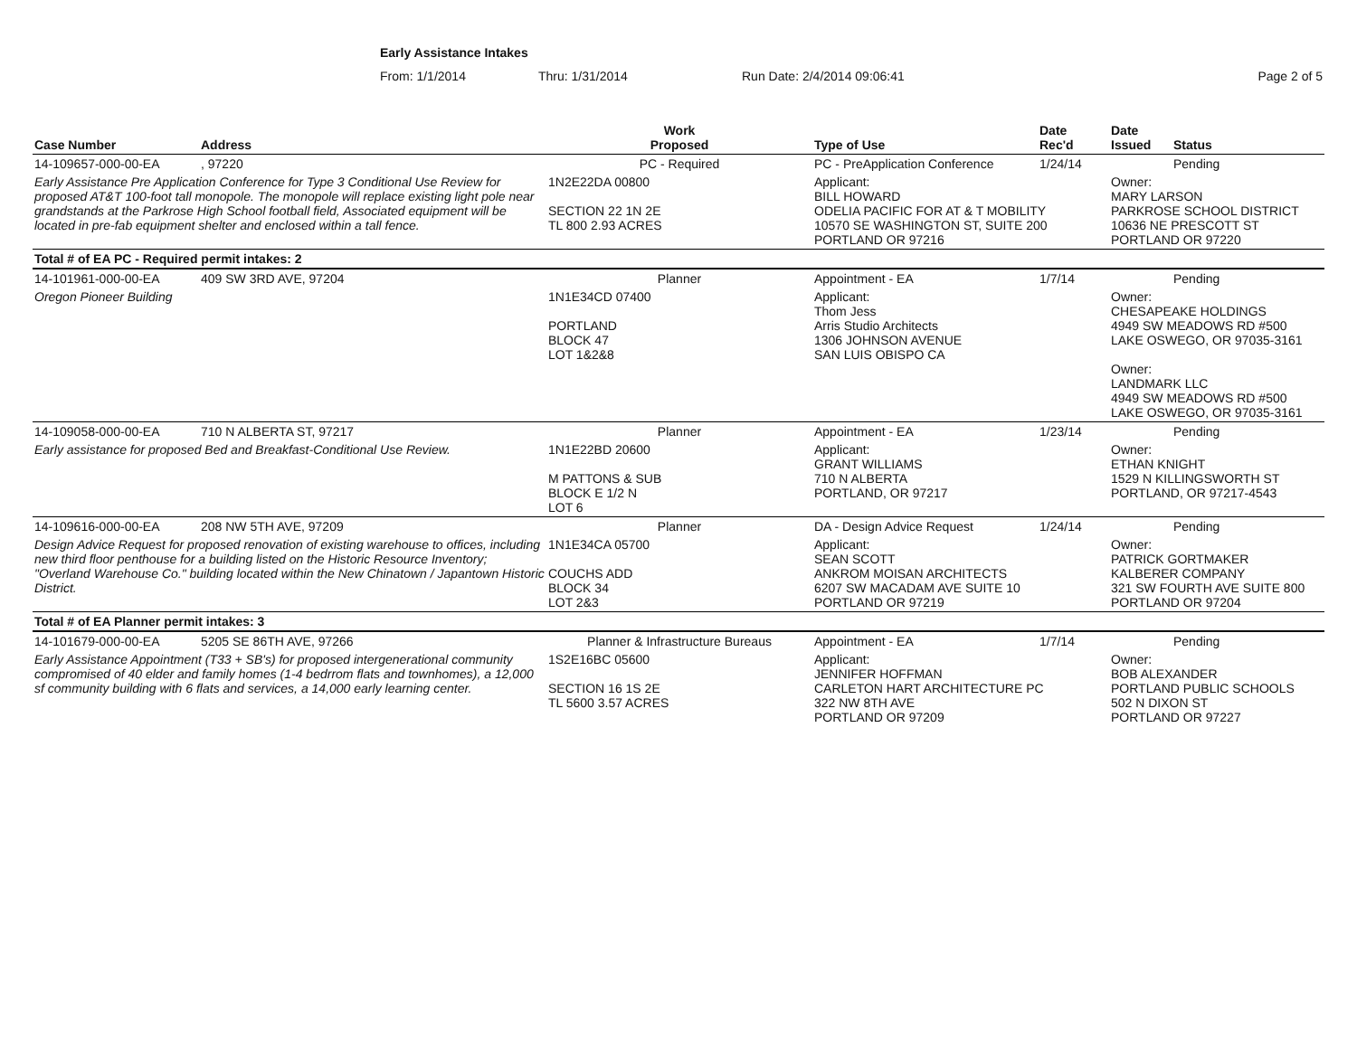Early Assistance Intakes
From: 1/1/2014 Thru: 1/31/2014 Run Date: 2/4/2014 09:06:41 Page 2 of 5
| Case Number | Address | Work Proposed | Type of Use | Date Rec'd | Date Issued | Status |
| --- | --- | --- | --- | --- | --- | --- |
| 14-109657-000-00-EA | , 97220 | PC - Required | PC - PreApplication Conference | 1/24/14 | | Pending |
| Early Assistance Pre Application Conference for Type 3 Conditional Use Review for proposed AT&T 100-foot tall monopole. The monopole will replace existing light pole near grandstands at the Parkrose High School football field, Associated equipment will be located in pre-fab equipment shelter and enclosed within a tall fence. | | 1N2E22DA 00800 SECTION 22 1N 2E TL 800 2.93 ACRES | Applicant: BILL HOWARD ODELIA PACIFIC FOR AT & T MOBILITY 10570 SE WASHINGTON ST, SUITE 200 PORTLAND OR 97216 | | Owner: MARY LARSON PARKROSE SCHOOL DISTRICT 10636 NE PRESCOTT ST PORTLAND OR 97220 | |
| Total # of EA PC - Required permit intakes: 2 | | | | | | |
| 14-101961-000-00-EA | 409 SW 3RD AVE, 97204 | Planner | Appointment - EA | 1/7/14 | | Pending |
| Oregon Pioneer Building | | 1N1E34CD 07400 PORTLAND BLOCK 47 LOT 1&2&8 | Applicant: Thom Jess Arris Studio Architects 1306 JOHNSON AVENUE SAN LUIS OBISPO CA | | Owner: CHESAPEAKE HOLDINGS 4949 SW MEADOWS RD #500 LAKE OSWEGO, OR 97035-3161 Owner: LANDMARK LLC 4949 SW MEADOWS RD #500 LAKE OSWEGO, OR 97035-3161 | |
| 14-109058-000-00-EA | 710 N ALBERTA ST, 97217 | Planner | Appointment - EA | 1/23/14 | | Pending |
| Early assistance for proposed Bed and Breakfast-Conditional Use Review. | | 1N1E22BD 20600 M PATTONS & SUB BLOCK E 1/2 N LOT 6 | Applicant: GRANT WILLIAMS 710 N ALBERTA PORTLAND, OR 97217 | | Owner: ETHAN KNIGHT 1529 N KILLINGSWORTH ST PORTLAND, OR 97217-4543 | |
| 14-109616-000-00-EA | 208 NW 5TH AVE, 97209 | Planner | DA - Design Advice Request | 1/24/14 | | Pending |
| Design Advice Request for proposed renovation of existing warehouse to offices, including new third floor penthouse for a building listed on the Historic Resource Inventory; "Overland Warehouse Co." building located within the New Chinatown / Japantown Historic District. | | 1N1E34CA 05700 COUCHS ADD BLOCK 34 LOT 2&3 | Applicant: SEAN SCOTT ANKROM MOISAN ARCHITECTS 6207 SW MACADAM AVE SUITE 10 PORTLAND OR 97219 | | Owner: PATRICK GORTMAKER KALBERER COMPANY 321 SW FOURTH AVE SUITE 800 PORTLAND OR 97204 | |
| Total # of EA Planner permit intakes: 3 | | | | | | |
| 14-101679-000-00-EA | 5205 SE 86TH AVE, 97266 | Planner & Infrastructure Bureaus | Appointment - EA | 1/7/14 | | Pending |
| Early Assistance Appointment (T33 + SB's) for proposed intergenerational community compromised of 40 elder and family homes (1-4 bedrrom flats and townhomes), a 12,000 sf community building with 6 flats and services, a 14,000 early learning center. | | 1S2E16BC 05600 SECTION 16 1S 2E TL 5600 3.57 ACRES | Applicant: JENNIFER HOFFMAN CARLETON HART ARCHITECTURE PC 322 NW 8TH AVE PORTLAND OR 97209 | | Owner: BOB ALEXANDER PORTLAND PUBLIC SCHOOLS 502 N DIXON ST PORTLAND OR 97227 | |